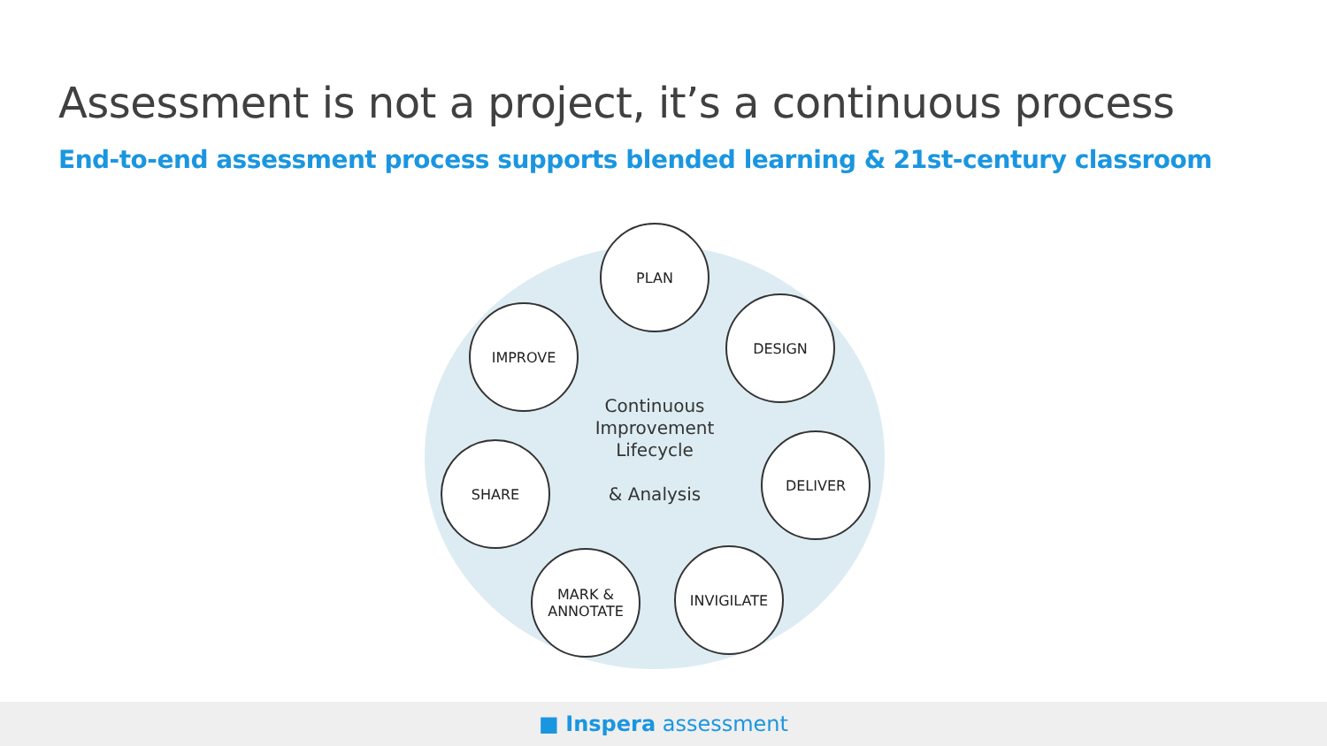Assessment is not a project, it’s a continuous process
End-to-end assessment process supports blended learning & 21st-century classroom
PLAN
DESIGN
DELIVER
INVIGILATE
MARK &
ANNOTATE
SHARE
IMPROVE
Continuous
Improvement
Lifecycle
& Analysis
■ Inspera assessment